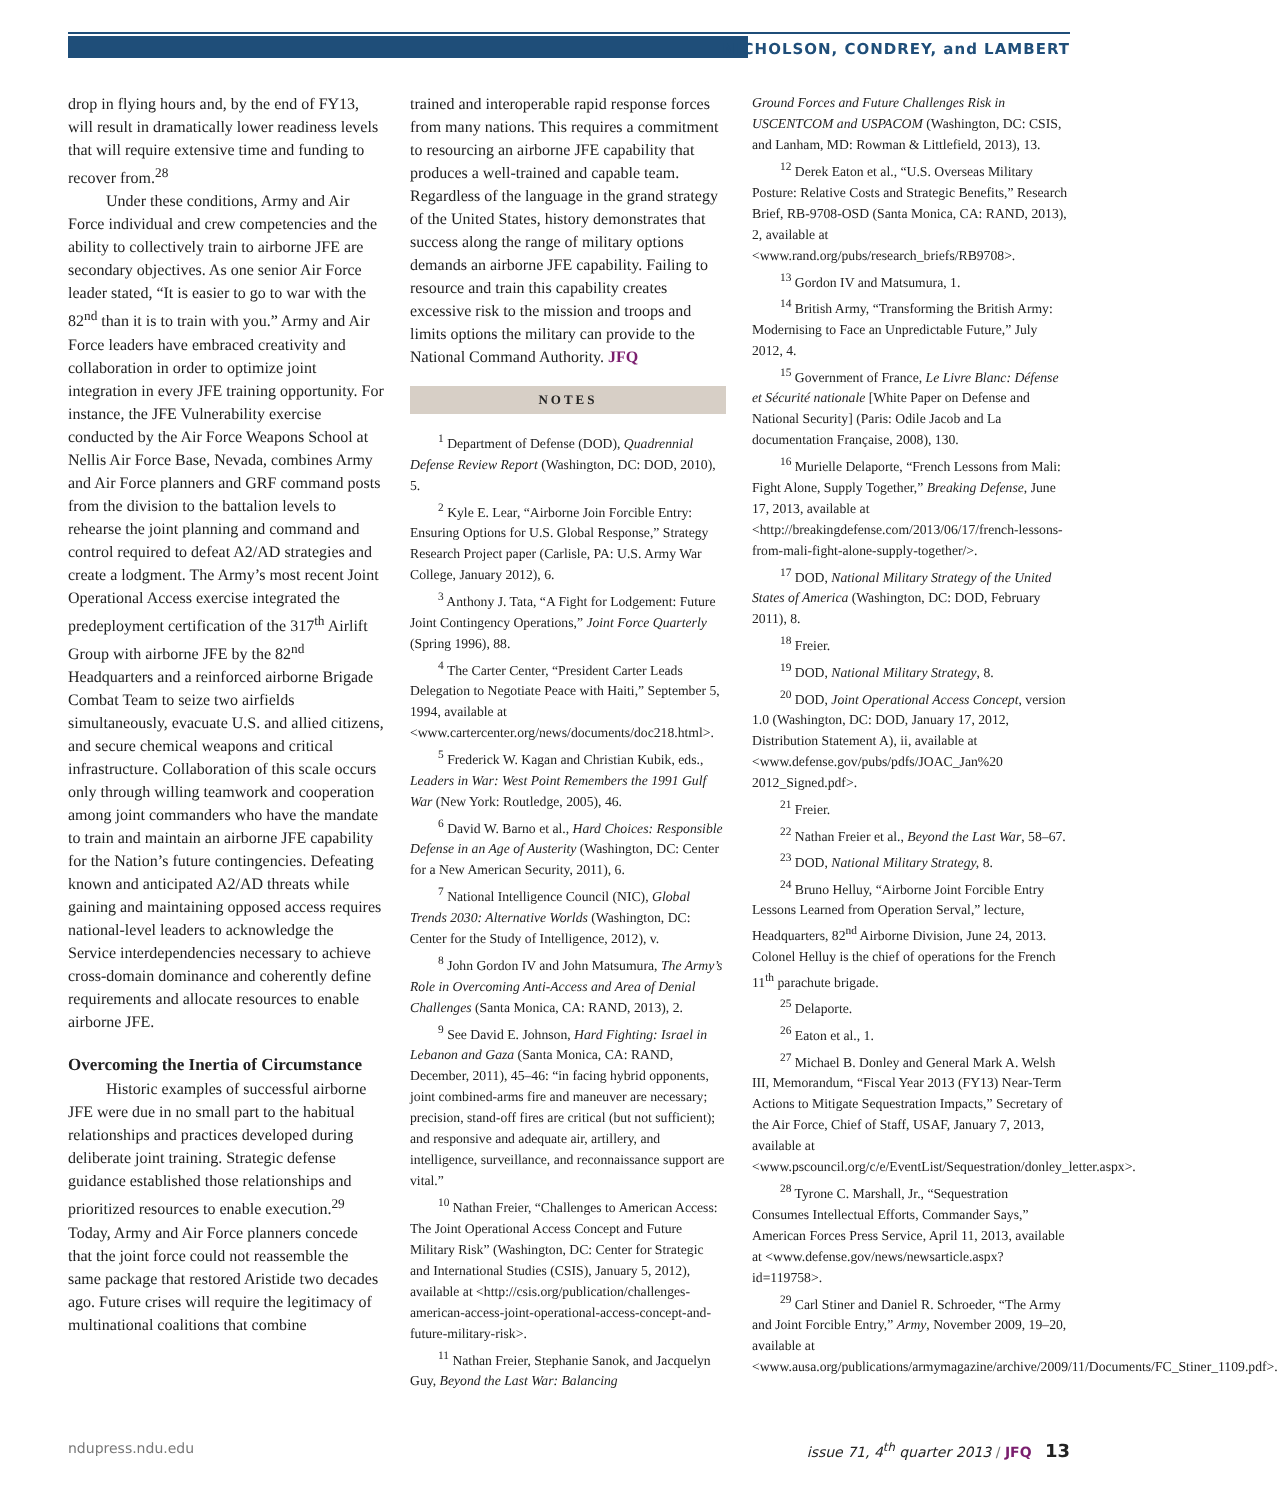NICHOLSON, CONDREY, and LAMBERT
drop in flying hours and, by the end of FY13, will result in dramatically lower readiness levels that will require extensive time and funding to recover from.<sup>28</sup>
Under these conditions, Army and Air Force individual and crew competencies and the ability to collectively train to airborne JFE are secondary objectives. As one senior Air Force leader stated, “It is easier to go to war with the 82<sup>nd</sup> than it is to train with you.” Army and Air Force leaders have embraced creativity and collaboration in order to optimize joint integration in every JFE training opportunity. For instance, the JFE Vulnerability exercise conducted by the Air Force Weapons School at Nellis Air Force Base, Nevada, combines Army and Air Force planners and GRF command posts from the division to the battalion levels to rehearse the joint planning and command and control required to defeat A2/AD strategies and create a lodgment. The Army’s most recent Joint Operational Access exercise integrated the predeployment certification of the 317<sup>th</sup> Airlift Group with airborne JFE by the 82<sup>nd</sup> Headquarters and a reinforced airborne Brigade Combat Team to seize two airfields simultaneously, evacuate U.S. and allied citizens, and secure chemical weapons and critical infrastructure. Collaboration of this scale occurs only through willing teamwork and cooperation among joint commanders who have the mandate to train and maintain an airborne JFE capability for the Nation’s future contingencies. Defeating known and anticipated A2/AD threats while gaining and maintaining opposed access requires national-level leaders to acknowledge the Service interdependencies necessary to achieve cross-domain dominance and coherently define requirements and allocate resources to enable airborne JFE.
Overcoming the Inertia of Circumstance
Historic examples of successful airborne JFE were due in no small part to the habitual relationships and practices developed during deliberate joint training. Strategic defense guidance established those relationships and prioritized resources to enable execution.<sup>29</sup> Today, Army and Air Force planners concede that the joint force could not reassemble the same package that restored Aristide two decades ago. Future crises will require the legitimacy of multinational coalitions that combine
trained and interoperable rapid response forces from many nations. This requires a commitment to resourcing an airborne JFE capability that produces a well-trained and capable team. Regardless of the language in the grand strategy of the United States, history demonstrates that success along the range of military options demands an airborne JFE capability. Failing to resource and train this capability creates excessive risk to the mission and troops and limits options the military can provide to the National Command Authority. JFQ
NOTES
<sup>1</sup> Department of Defense (DOD), Quadrennial Defense Review Report (Washington, DC: DOD, 2010), 5.
<sup>2</sup> Kyle E. Lear, “Airborne Join Forcible Entry: Ensuring Options for U.S. Global Response,” Strategy Research Project paper (Carlisle, PA: U.S. Army War College, January 2012), 6.
<sup>3</sup> Anthony J. Tata, “A Fight for Lodgement: Future Joint Contingency Operations,” Joint Force Quarterly (Spring 1996), 88.
<sup>4</sup> The Carter Center, “President Carter Leads Delegation to Negotiate Peace with Haiti,” September 5, 1994, available at <www.cartercenter.org/news/documents/doc218.html>.
<sup>5</sup> Frederick W. Kagan and Christian Kubik, eds., Leaders in War: West Point Remembers the 1991 Gulf War (New York: Routledge, 2005), 46.
<sup>6</sup> David W. Barno et al., Hard Choices: Responsible Defense in an Age of Austerity (Washington, DC: Center for a New American Security, 2011), 6.
<sup>7</sup> National Intelligence Council (NIC), Global Trends 2030: Alternative Worlds (Washington, DC: Center for the Study of Intelligence, 2012), v.
<sup>8</sup> John Gordon IV and John Matsumura, The Army’s Role in Overcoming Anti-Access and Area of Denial Challenges (Santa Monica, CA: RAND, 2013), 2.
<sup>9</sup> See David E. Johnson, Hard Fighting: Israel in Lebanon and Gaza (Santa Monica, CA: RAND, December, 2011), 45–46: “in facing hybrid opponents, joint combined-arms fire and maneuver are necessary; precision, stand-off fires are critical (but not sufficient); and responsive and adequate air, artillery, and intelligence, surveillance, and reconnaissance support are vital.”
<sup>10</sup> Nathan Freier, “Challenges to American Access: The Joint Operational Access Concept and Future Military Risk” (Washington, DC: Center for Strategic and International Studies (CSIS), January 5, 2012), available at <http://csis.org/publication/challenges-american-access-joint-operational-access-concept-and-future-military-risk>.
<sup>11</sup> Nathan Freier, Stephanie Sanok, and Jacquelyn Guy, Beyond the Last War: Balancing
Ground Forces and Future Challenges Risk in USCENTCOM and USPACOM (Washington, DC: CSIS, and Lanham, MD: Rowman & Littlefield, 2013), 13.
<sup>12</sup> Derek Eaton et al., “U.S. Overseas Military Posture: Relative Costs and Strategic Benefits,” Research Brief, RB-9708-OSD (Santa Monica, CA: RAND, 2013), 2, available at <www.rand.org/pubs/research_briefs/RB9708>.
<sup>13</sup> Gordon IV and Matsumura, 1.
<sup>14</sup> British Army, “Transforming the British Army: Modernising to Face an Unpredictable Future,” July 2012, 4.
<sup>15</sup> Government of France, Le Livre Blanc: Défense et Sécurité nationale [White Paper on Defense and National Security] (Paris: Odile Jacob and La documentation Française, 2008), 130.
<sup>16</sup> Murielle Delaporte, “French Lessons from Mali: Fight Alone, Supply Together,” Breaking Defense, June 17, 2013, available at <http://breakingdefense.com/2013/06/17/french-lessons-from-mali-fight-alone-supply-together/>.
<sup>17</sup> DOD, National Military Strategy of the United States of America (Washington, DC: DOD, February 2011), 8.
<sup>18</sup> Freier.
<sup>19</sup> DOD, National Military Strategy, 8.
<sup>20</sup> DOD, Joint Operational Access Concept, version 1.0 (Washington, DC: DOD, January 17, 2012, Distribution Statement A), ii, available at <www.defense.gov/pubs/pdfs/JOAC_Jan%20 2012_Signed.pdf>.
<sup>21</sup> Freier.
<sup>22</sup> Nathan Freier et al., Beyond the Last War, 58–67.
<sup>23</sup> DOD, National Military Strategy, 8.
<sup>24</sup> Bruno Helluy, “Airborne Joint Forcible Entry Lessons Learned from Operation Serval,” lecture, Headquarters, 82<sup>nd</sup> Airborne Division, June 24, 2013. Colonel Helluy is the chief of operations for the French 11<sup>th</sup> parachute brigade.
<sup>25</sup> Delaporte.
<sup>26</sup> Eaton et al., 1.
<sup>27</sup> Michael B. Donley and General Mark A. Welsh III, Memorandum, “Fiscal Year 2013 (FY13) Near-Term Actions to Mitigate Sequestration Impacts,” Secretary of the Air Force, Chief of Staff, USAF, January 7, 2013, available at <www.pscouncil.org/c/e/EventList/Sequestration/donley_letter.aspx>.
<sup>28</sup> Tyrone C. Marshall, Jr., “Sequestration Consumes Intellectual Efforts, Commander Says,” American Forces Press Service, April 11, 2013, available at <www.defense.gov/news/newsarticle.aspx?id=119758>.
<sup>29</sup> Carl Stiner and Daniel R. Schroeder, “The Army and Joint Forcible Entry,” Army, November 2009, 19–20, available at <www.ausa.org/publications/armymagazine/archive/2009/11/Documents/FC_Stiner_1109.pdf>.
ndupress.ndu.edu issue 71, 4<sup>th</sup> quarter 2013 / JFQ 13